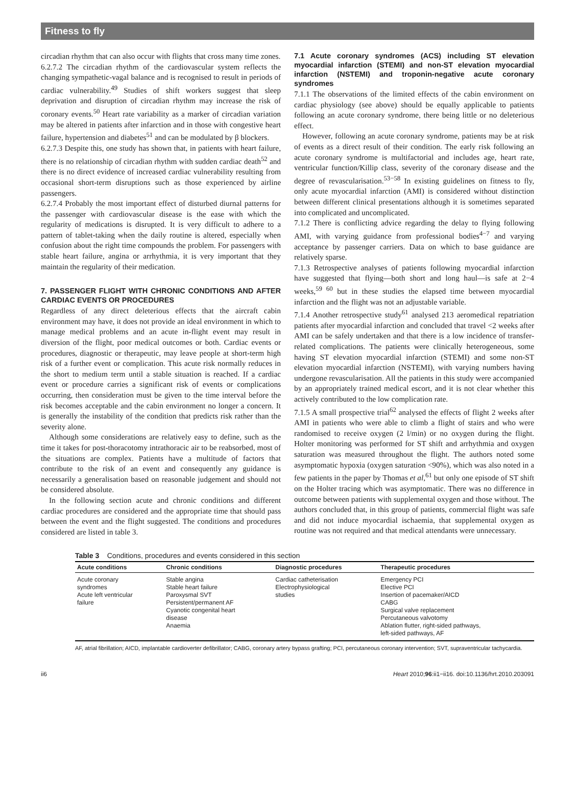Fitness to fly
circadian rhythm that can also occur with flights that cross many time zones.
6.2.7.2 The circadian rhythm of the cardiovascular system reflects the changing sympathetic-vagal balance and is recognised to result in periods of cardiac vulnerability.<sup>49</sup> Studies of shift workers suggest that sleep deprivation and disruption of circadian rhythm may increase the risk of coronary events.<sup>50</sup> Heart rate variability as a marker of circadian variation may be altered in patients after infarction and in those with congestive heart failure, hypertension and diabetes<sup>51</sup> and can be modulated by β blockers.
6.2.7.3 Despite this, one study has shown that, in patients with heart failure, there is no relationship of circadian rhythm with sudden cardiac death<sup>52</sup> and there is no direct evidence of increased cardiac vulnerability resulting from occasional short-term disruptions such as those experienced by airline passengers.
6.2.7.4 Probably the most important effect of disturbed diurnal patterns for the passenger with cardiovascular disease is the ease with which the regularity of medications is disrupted. It is very difficult to adhere to a pattern of tablet-taking when the daily routine is altered, especially when confusion about the right time compounds the problem. For passengers with stable heart failure, angina or arrhythmia, it is very important that they maintain the regularity of their medication.
7. PASSENGER FLIGHT WITH CHRONIC CONDITIONS AND AFTER CARDIAC EVENTS OR PROCEDURES
Regardless of any direct deleterious effects that the aircraft cabin environment may have, it does not provide an ideal environment in which to manage medical problems and an acute in-flight event may result in diversion of the flight, poor medical outcomes or both. Cardiac events or procedures, diagnostic or therapeutic, may leave people at short-term high risk of a further event or complication. This acute risk normally reduces in the short to medium term until a stable situation is reached. If a cardiac event or procedure carries a significant risk of events or complications occurring, then consideration must be given to the time interval before the risk becomes acceptable and the cabin environment no longer a concern. It is generally the instability of the condition that predicts risk rather than the severity alone.
Although some considerations are relatively easy to define, such as the time it takes for post-thoracotomy intrathoracic air to be reabsorbed, most of the situations are complex. Patients have a multitude of factors that contribute to the risk of an event and consequently any guidance is necessarily a generalisation based on reasonable judgement and should not be considered absolute.
In the following section acute and chronic conditions and different cardiac procedures are considered and the appropriate time that should pass between the event and the flight suggested. The conditions and procedures considered are listed in table 3.
7.1 Acute coronary syndromes (ACS) including ST elevation myocardial infarction (STEMI) and non-ST elevation myocardial infarction (NSTEMI) and troponin-negative acute coronary syndromes
7.1.1 The observations of the limited effects of the cabin environment on cardiac physiology (see above) should be equally applicable to patients following an acute coronary syndrome, there being little or no deleterious effect.
However, following an acute coronary syndrome, patients may be at risk of events as a direct result of their condition. The early risk following an acute coronary syndrome is multifactorial and includes age, heart rate, ventricular function/Killip class, severity of the coronary disease and the degree of revascularisation.<sup>53−58</sup> In existing guidelines on fitness to fly, only acute myocardial infarction (AMI) is considered without distinction between different clinical presentations although it is sometimes separated into complicated and uncomplicated.
7.1.2 There is conflicting advice regarding the delay to flying following AMI, with varying guidance from professional bodies<sup>4−7</sup> and varying acceptance by passenger carriers. Data on which to base guidance are relatively sparse.
7.1.3 Retrospective analyses of patients following myocardial infarction have suggested that flying—both short and long haul—is safe at 2−4 weeks,<sup>59 60</sup> but in these studies the elapsed time between myocardial infarction and the flight was not an adjustable variable.
7.1.4 Another retrospective study<sup>61</sup> analysed 213 aeromedical repatriation patients after myocardial infarction and concluded that travel <2 weeks after AMI can be safely undertaken and that there is a low incidence of transfer-related complications. The patients were clinically heterogeneous, some having ST elevation myocardial infarction (STEMI) and some non-ST elevation myocardial infarction (NSTEMI), with varying numbers having undergone revascularisation. All the patients in this study were accompanied by an appropriately trained medical escort, and it is not clear whether this actively contributed to the low complication rate.
7.1.5 A small prospective trial<sup>62</sup> analysed the effects of flight 2 weeks after AMI in patients who were able to climb a flight of stairs and who were randomised to receive oxygen (2 l/min) or no oxygen during the flight. Holter monitoring was performed for ST shift and arrhythmia and oxygen saturation was measured throughout the flight. The authors noted some asymptomatic hypoxia (oxygen saturation <90%), which was also noted in a few patients in the paper by Thomas et al,<sup>61</sup> but only one episode of ST shift on the Holter tracing which was asymptomatic. There was no difference in outcome between patients with supplemental oxygen and those without. The authors concluded that, in this group of patients, commercial flight was safe and did not induce myocardial ischaemia, that supplemental oxygen as routine was not required and that medical attendants were unnecessary.
Table 3 Conditions, procedures and events considered in this section
| Acute conditions | Chronic conditions | Diagnostic procedures | Therapeutic procedures |
| --- | --- | --- | --- |
| Acute coronary syndromes Acute left ventricular failure | Stable angina Stable heart failure Paroxysmal SVT Persistent/permanent AF Cyanotic congenital heart disease Anaemia | Cardiac catheterisation Electrophysiological studies | Emergency PCI Elective PCI Insertion of pacemaker/AICD CABG Surgical valve replacement Percutaneous valvotomy Ablation flutter, right-sided pathways, left-sided pathways, AF |
AF, atrial fibrillation; AICD, implantable cardioverter defibrillator; CABG, coronary artery bypass grafting; PCI, percutaneous coronary intervention; SVT, supraventricular tachycardia.
ii6 Heart 2010;96:ii1−ii16. doi:10.1136/hrt.2010.203091